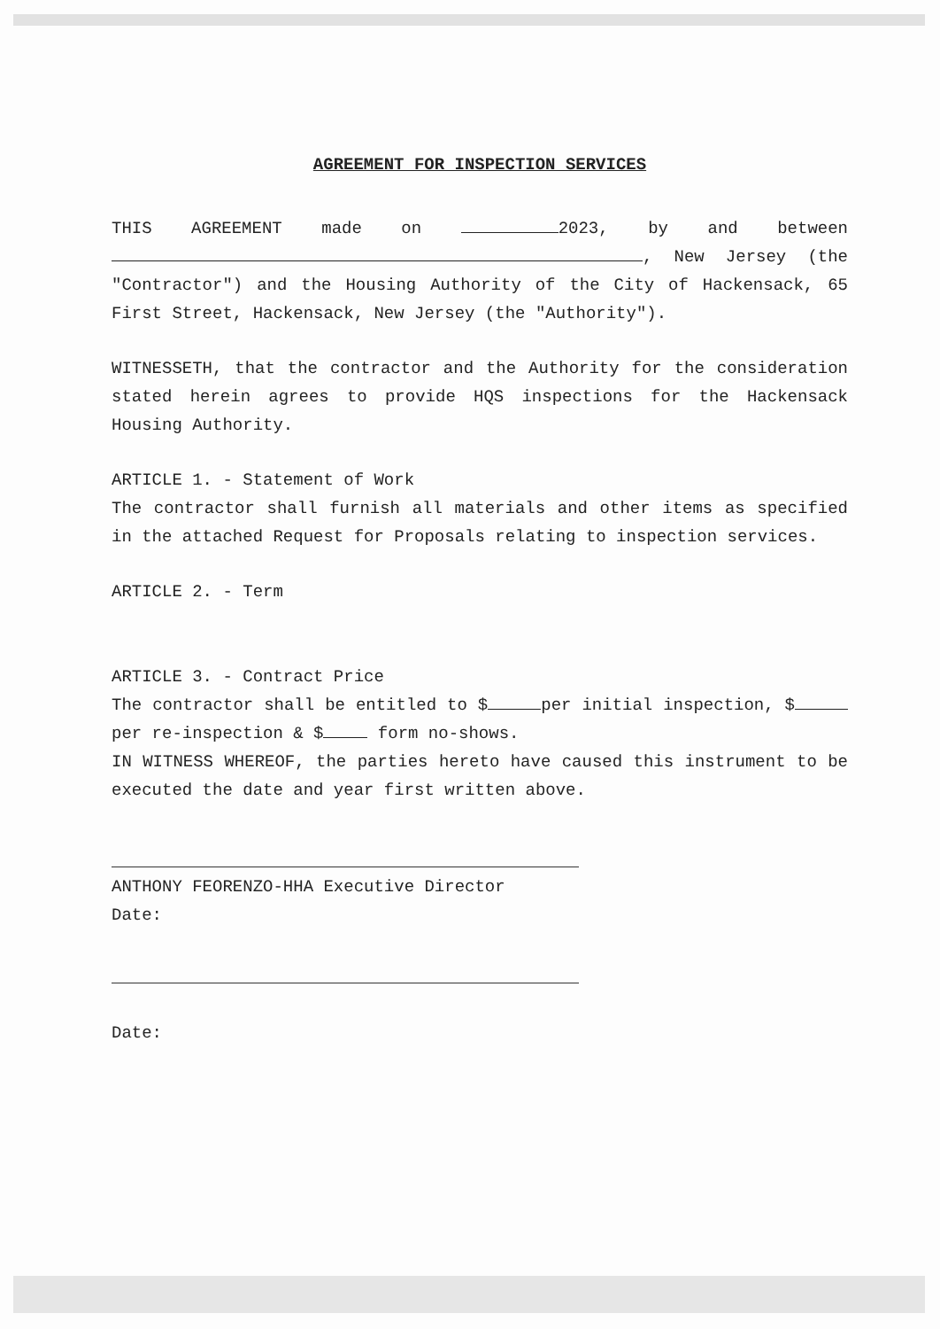AGREEMENT FOR INSPECTION SERVICES
THIS AGREEMENT made on 2023, by and between , New Jersey (the "Contractor") and the Housing Authority of the City of Hackensack, 65 First Street, Hackensack, New Jersey (the "Authority").
WITNESSETH, that the contractor and the Authority for the consideration stated herein agrees to provide HQS inspections for the Hackensack Housing Authority.
ARTICLE 1. - Statement of Work
The contractor shall furnish all materials and other items as specified in the attached Request for Proposals relating to inspection services.
ARTICLE 2. - Term
ARTICLE 3. - Contract Price
The contractor shall be entitled to $ per initial inspection, $ per re-inspection & $ form no-shows.
IN WITNESS WHEREOF, the parties hereto have caused this instrument to be executed the date and year first written above.
ANTHONY FEORENZO-HHA Executive Director
Date:
Date: